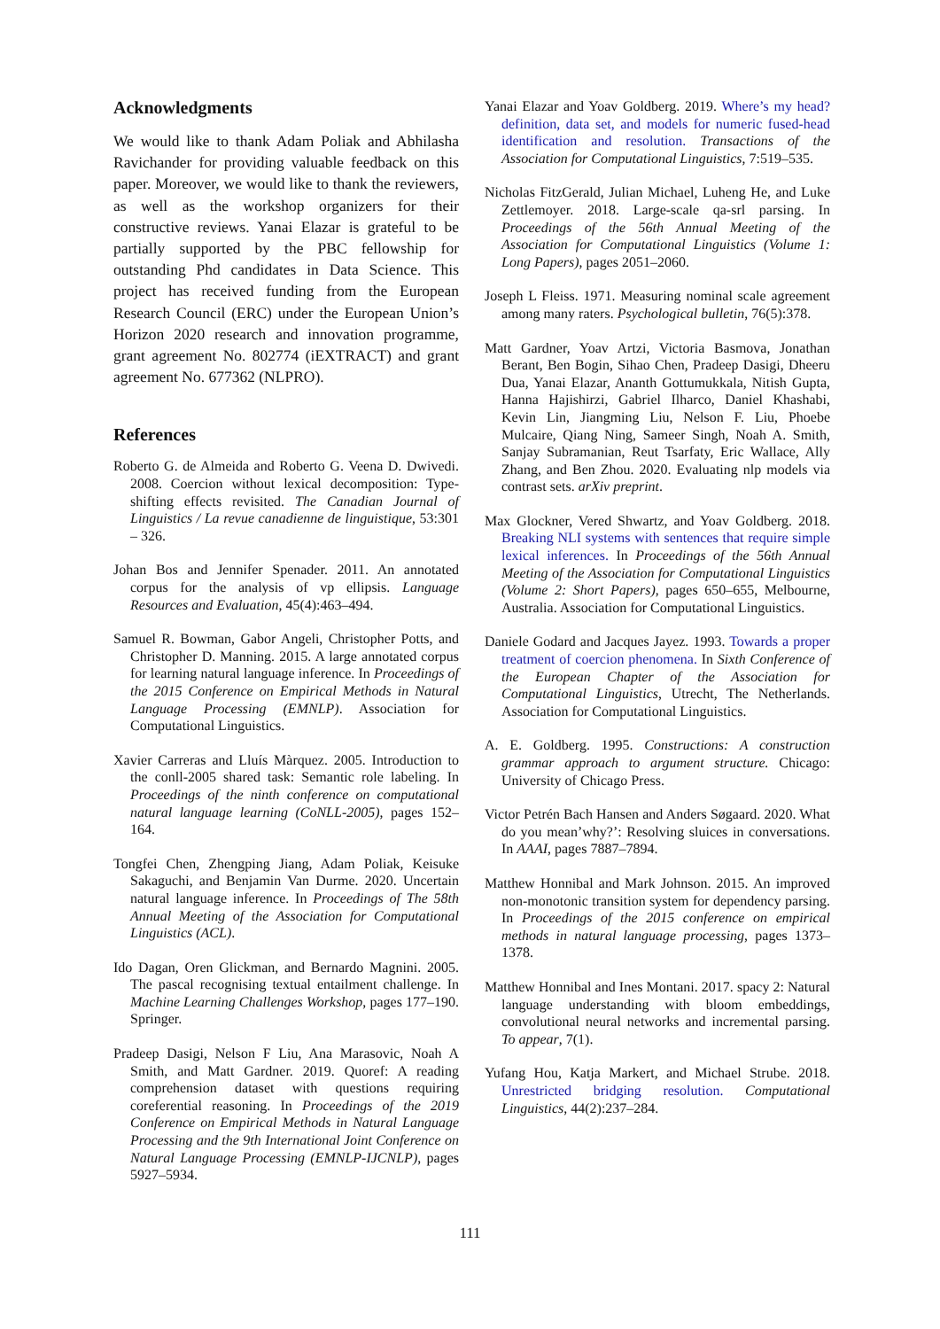Acknowledgments
We would like to thank Adam Poliak and Abhilasha Ravichander for providing valuable feedback on this paper. Moreover, we would like to thank the reviewers, as well as the workshop organizers for their constructive reviews. Yanai Elazar is grateful to be partially supported by the PBC fellowship for outstanding Phd candidates in Data Science. This project has received funding from the European Research Council (ERC) under the European Union’s Horizon 2020 research and innovation programme, grant agreement No. 802774 (iEXTRACT) and grant agreement No. 677362 (NLPRO).
References
Roberto G. de Almeida and Roberto G. Veena D. Dwivedi. 2008. Coercion without lexical decomposition: Type-shifting effects revisited. The Canadian Journal of Linguistics / La revue canadienne de linguistique, 53:301 – 326.
Johan Bos and Jennifer Spenader. 2011. An annotated corpus for the analysis of vp ellipsis. Language Resources and Evaluation, 45(4):463–494.
Samuel R. Bowman, Gabor Angeli, Christopher Potts, and Christopher D. Manning. 2015. A large annotated corpus for learning natural language inference. In Proceedings of the 2015 Conference on Empirical Methods in Natural Language Processing (EMNLP). Association for Computational Linguistics.
Xavier Carreras and Lluís Màrquez. 2005. Introduction to the conll-2005 shared task: Semantic role labeling. In Proceedings of the ninth conference on computational natural language learning (CoNLL-2005), pages 152–164.
Tongfei Chen, Zhengping Jiang, Adam Poliak, Keisuke Sakaguchi, and Benjamin Van Durme. 2020. Uncertain natural language inference. In Proceedings of The 58th Annual Meeting of the Association for Computational Linguistics (ACL).
Ido Dagan, Oren Glickman, and Bernardo Magnini. 2005. The pascal recognising textual entailment challenge. In Machine Learning Challenges Workshop, pages 177–190. Springer.
Pradeep Dasigi, Nelson F Liu, Ana Marasovic, Noah A Smith, and Matt Gardner. 2019. Quoref: A reading comprehension dataset with questions requiring coreferential reasoning. In Proceedings of the 2019 Conference on Empirical Methods in Natural Language Processing and the 9th International Joint Conference on Natural Language Processing (EMNLP-IJCNLP), pages 5927–5934.
Yanai Elazar and Yoav Goldberg. 2019. Where’s my head? definition, data set, and models for numeric fused-head identification and resolution. Transactions of the Association for Computational Linguistics, 7:519–535.
Nicholas FitzGerald, Julian Michael, Luheng He, and Luke Zettlemoyer. 2018. Large-scale qa-srl parsing. In Proceedings of the 56th Annual Meeting of the Association for Computational Linguistics (Volume 1: Long Papers), pages 2051–2060.
Joseph L Fleiss. 1971. Measuring nominal scale agreement among many raters. Psychological bulletin, 76(5):378.
Matt Gardner, Yoav Artzi, Victoria Basmova, Jonathan Berant, Ben Bogin, Sihao Chen, Pradeep Dasigi, Dheeru Dua, Yanai Elazar, Ananth Gottumukkala, Nitish Gupta, Hanna Hajishirzi, Gabriel Ilharco, Daniel Khashabi, Kevin Lin, Jiangming Liu, Nelson F. Liu, Phoebe Mulcaire, Qiang Ning, Sameer Singh, Noah A. Smith, Sanjay Subramanian, Reut Tsarfaty, Eric Wallace, Ally Zhang, and Ben Zhou. 2020. Evaluating nlp models via contrast sets. arXiv preprint.
Max Glockner, Vered Shwartz, and Yoav Goldberg. 2018. Breaking NLI systems with sentences that require simple lexical inferences. In Proceedings of the 56th Annual Meeting of the Association for Computational Linguistics (Volume 2: Short Papers), pages 650–655, Melbourne, Australia. Association for Computational Linguistics.
Daniele Godard and Jacques Jayez. 1993. Towards a proper treatment of coercion phenomena. In Sixth Conference of the European Chapter of the Association for Computational Linguistics, Utrecht, The Netherlands. Association for Computational Linguistics.
A. E. Goldberg. 1995. Constructions: A construction grammar approach to argument structure. Chicago: University of Chicago Press.
Victor Petrén Bach Hansen and Anders Søgaard. 2020. What do you mean’why?’: Resolving sluices in conversations. In AAAI, pages 7887–7894.
Matthew Honnibal and Mark Johnson. 2015. An improved non-monotonic transition system for dependency parsing. In Proceedings of the 2015 conference on empirical methods in natural language processing, pages 1373–1378.
Matthew Honnibal and Ines Montani. 2017. spacy 2: Natural language understanding with bloom embeddings, convolutional neural networks and incremental parsing. To appear, 7(1).
Yufang Hou, Katja Markert, and Michael Strube. 2018. Unrestricted bridging resolution. Computational Linguistics, 44(2):237–284.
111